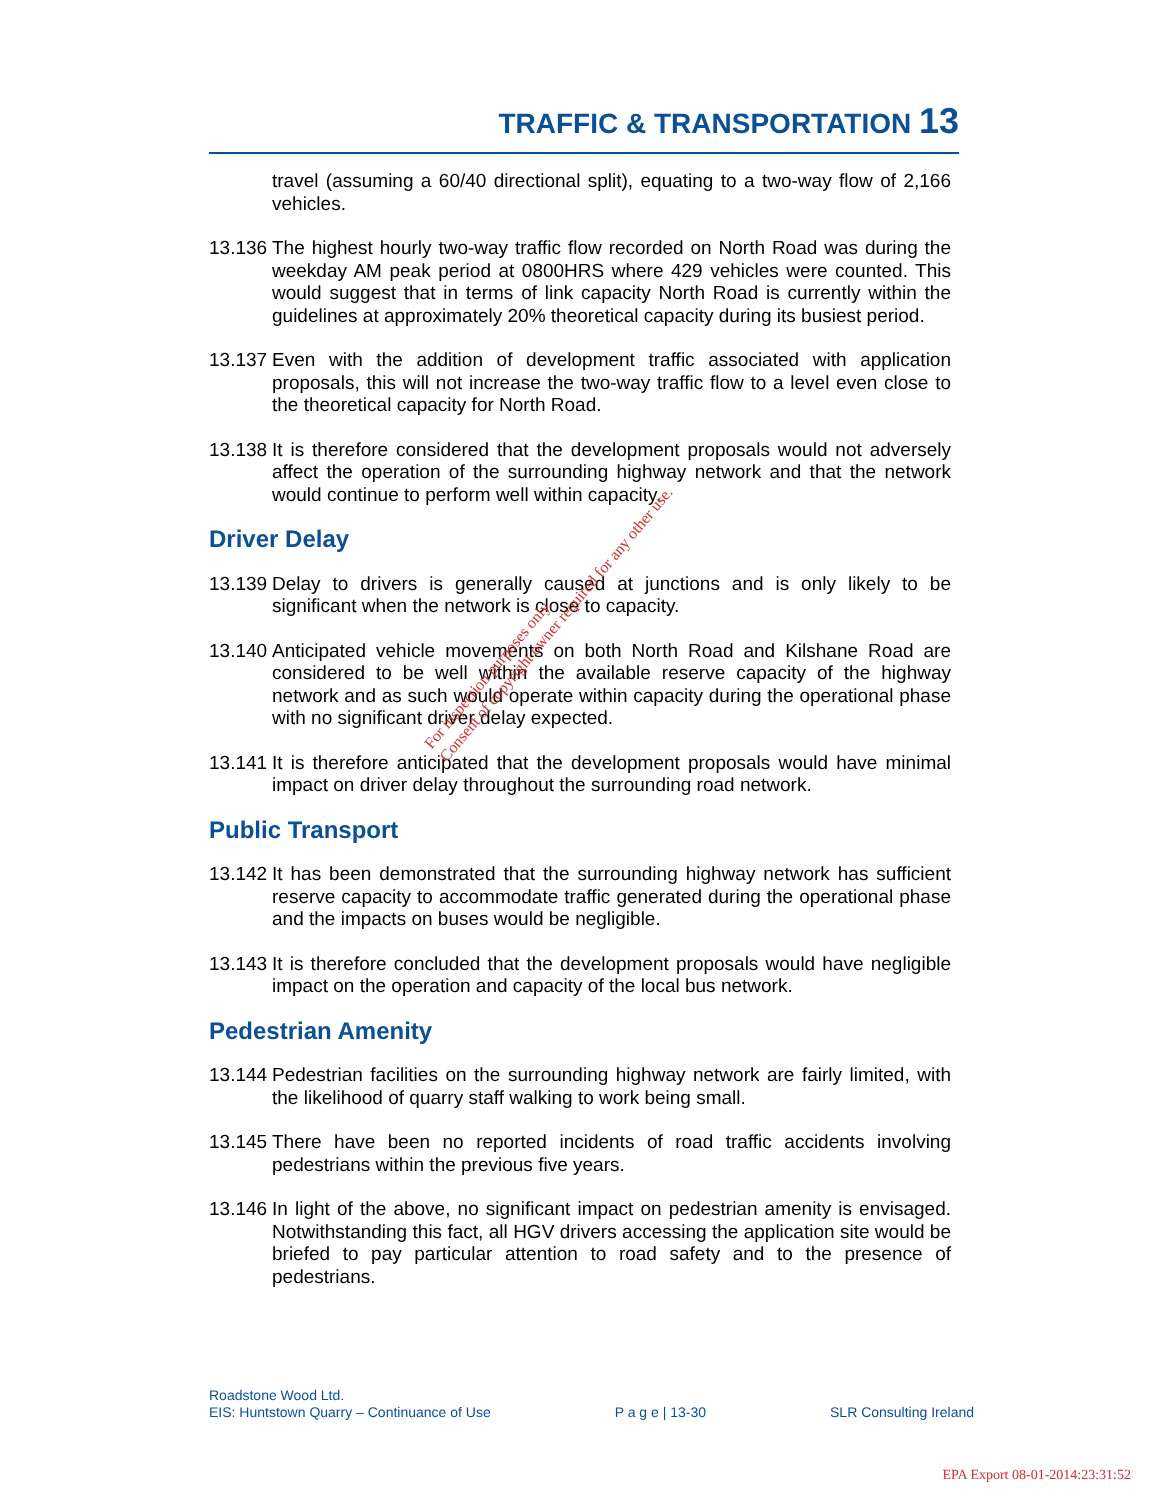TRAFFIC & TRANSPORTATION 13
travel (assuming a 60/40 directional split), equating to a two-way flow of 2,166 vehicles.
13.136
The highest hourly two-way traffic flow recorded on North Road was during the weekday AM peak period at 0800HRS where 429 vehicles were counted. This would suggest that in terms of link capacity North Road is currently within the guidelines at approximately 20% theoretical capacity during its busiest period.
13.137
Even with the addition of development traffic associated with application proposals, this will not increase the two-way traffic flow to a level even close to the theoretical capacity for North Road.
13.138
It is therefore considered that the development proposals would not adversely affect the operation of the surrounding highway network and that the network would continue to perform well within capacity.
Driver Delay
13.139
Delay to drivers is generally caused at junctions and is only likely to be significant when the network is close to capacity.
13.140
Anticipated vehicle movements on both North Road and Kilshane Road are considered to be well within the available reserve capacity of the highway network and as such would operate within capacity during the operational phase with no significant driver delay expected.
13.141
It is therefore anticipated that the development proposals would have minimal impact on driver delay throughout the surrounding road network.
Public Transport
13.142
It has been demonstrated that the surrounding highway network has sufficient reserve capacity to accommodate traffic generated during the operational phase and the impacts on buses would be negligible.
13.143
It is therefore concluded that the development proposals would have negligible impact on the operation and capacity of the local bus network.
Pedestrian Amenity
13.144
Pedestrian facilities on the surrounding highway network are fairly limited, with the likelihood of quarry staff walking to work being small.
13.145
There have been no reported incidents of road traffic accidents involving pedestrians within the previous five years.
13.146
In light of the above, no significant impact on pedestrian amenity is envisaged. Notwithstanding this fact, all HGV drivers accessing the application site would be briefed to pay particular attention to road safety and to the presence of pedestrians.
For inspection purposes only.
Consent of copyright owner required for any other use.
Roadstone Wood Ltd.
EIS: Huntstown Quarry – Continuance of Use P a g e | 13-30 SLR Consulting Ireland
EPA Export 08-01-2014:23:31:52